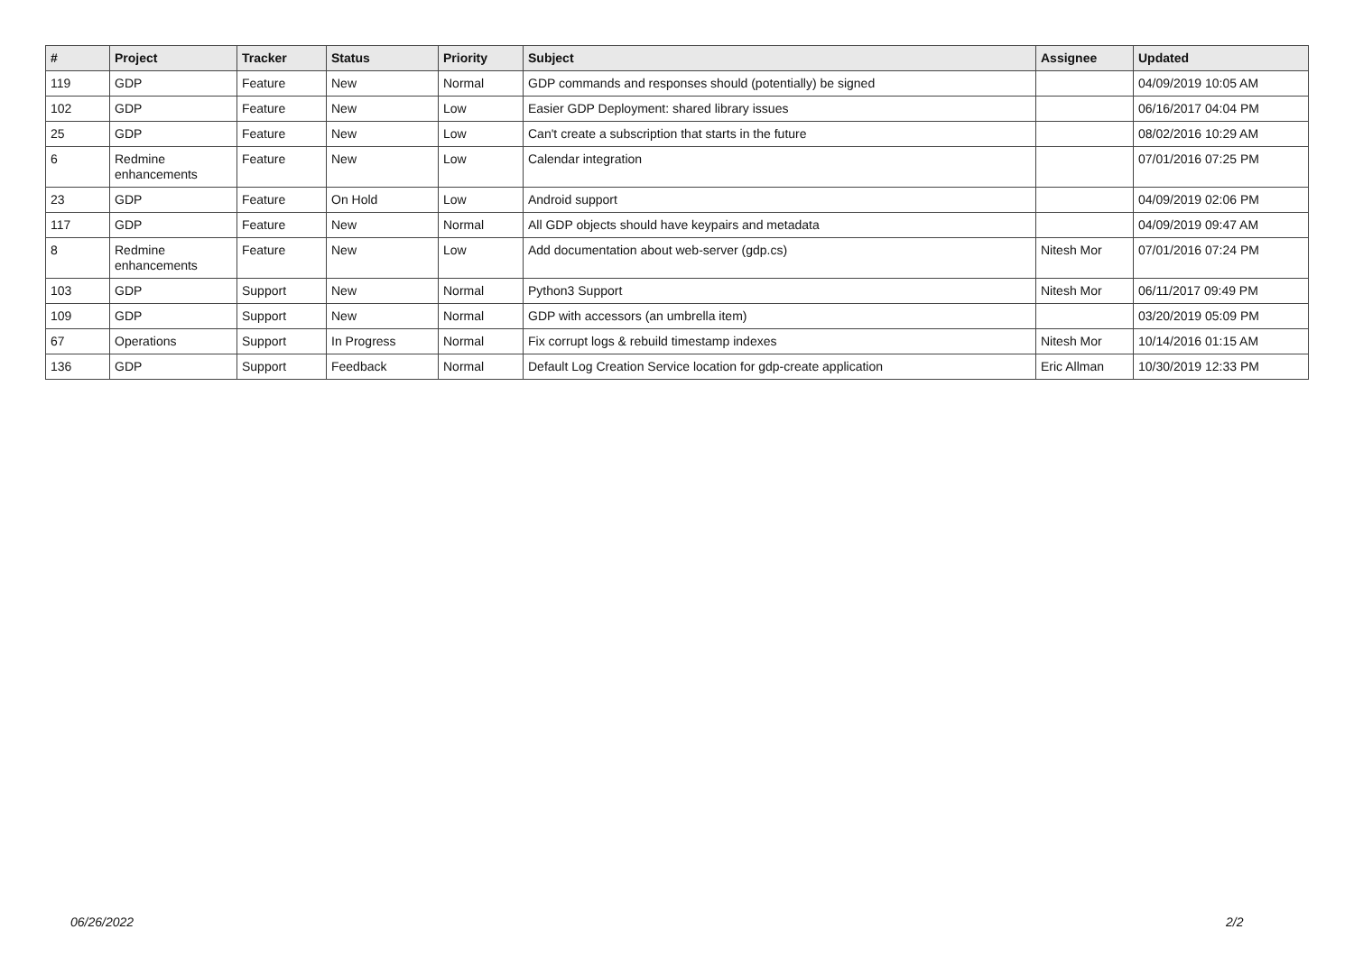| # | Project | Tracker | Status | Priority | Subject | Assignee | Updated |
| --- | --- | --- | --- | --- | --- | --- | --- |
| 119 | GDP | Feature | New | Normal | GDP commands and responses should (potentially) be signed | | 04/09/2019 10:05 AM |
| 102 | GDP | Feature | New | Low | Easier GDP Deployment: shared library issues | | 06/16/2017 04:04 PM |
| 25 | GDP | Feature | New | Low | Can't create a subscription that starts in the future | | 08/02/2016 10:29 AM |
| 6 | Redmine enhancements | Feature | New | Low | Calendar integration | | 07/01/2016 07:25 PM |
| 23 | GDP | Feature | On Hold | Low | Android support | | 04/09/2019 02:06 PM |
| 117 | GDP | Feature | New | Normal | All GDP objects should have keypairs and metadata | | 04/09/2019 09:47 AM |
| 8 | Redmine enhancements | Feature | New | Low | Add documentation about web-server (gdp.cs) | Nitesh Mor | 07/01/2016 07:24 PM |
| 103 | GDP | Support | New | Normal | Python3 Support | Nitesh Mor | 06/11/2017 09:49 PM |
| 109 | GDP | Support | New | Normal | GDP with accessors (an umbrella item) | | 03/20/2019 05:09 PM |
| 67 | Operations | Support | In Progress | Normal | Fix corrupt logs & rebuild timestamp indexes | Nitesh Mor | 10/14/2016 01:15 AM |
| 136 | GDP | Support | Feedback | Normal | Default Log Creation Service location for gdp-create application | Eric Allman | 10/30/2019 12:33 PM |
06/26/2022 2/2